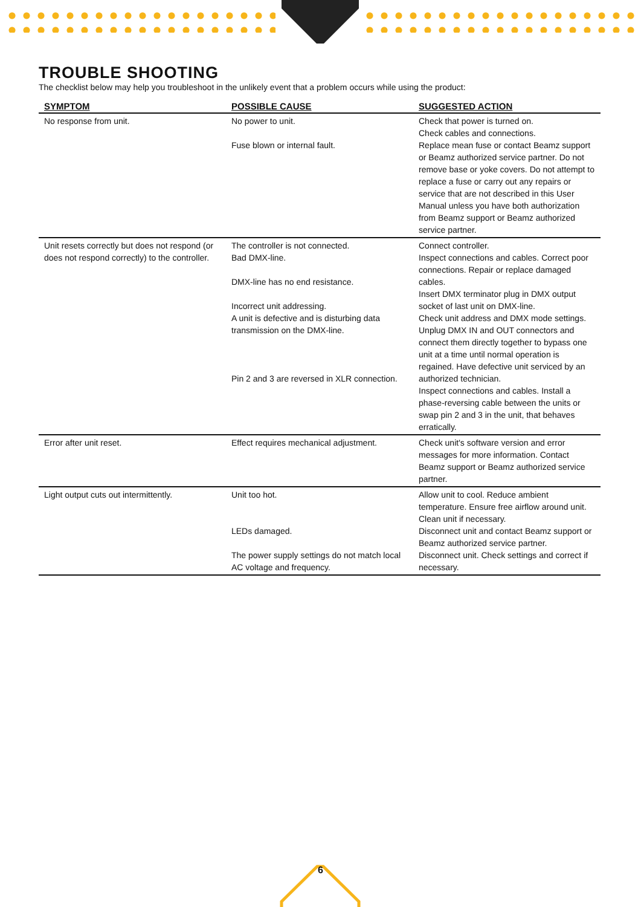TROUBLE SHOOTING
The checklist below may help you troubleshoot in the unlikely event that a problem occurs while using the product:
| SYMPTOM | POSSIBLE CAUSE | SUGGESTED ACTION |
| --- | --- | --- |
| No response from unit. | No power to unit. Fuse blown or internal fault. | Check that power is turned on. Check cables and connections. Replace mean fuse or contact Beamz support or Beamz authorized service partner. Do not remove base or yoke covers. Do not attempt to replace a fuse or carry out any repairs or service that are not described in this User Manual unless you have both authorization from Beamz support or Beamz authorized service partner. |
| Unit resets correctly but does not respond (or does not respond correctly) to the controller. | The controller is not connected. Bad DMX-line. DMX-line has no end resistance. Incorrect unit addressing. A unit is defective and is disturbing data transmission on the DMX-line. Pin 2 and 3 are reversed in XLR connection. | Connect controller. Inspect connections and cables. Correct poor connections. Repair or replace damaged cables. Insert DMX terminator plug in DMX output socket of last unit on DMX-line. Check unit address and DMX mode settings. Unplug DMX IN and OUT connectors and connect them directly together to bypass one unit at a time until normal operation is regained. Have defective unit serviced by an authorized technician. Inspect connections and cables. Install a phase-reversing cable between the units or swap pin 2 and 3 in the unit, that behaves erratically. |
| Error after unit reset. | Effect requires mechanical adjustment. | Check unit's software version and error messages for more information. Contact Beamz support or Beamz authorized service partner. |
| Light output cuts out intermittently. | Unit too hot. LEDs damaged. The power supply settings do not match local AC voltage and frequency. | Allow unit to cool. Reduce ambient temperature. Ensure free airflow around unit. Clean unit if necessary. Disconnect unit and contact Beamz support or Beamz authorized service partner. Disconnect unit. Check settings and correct if necessary. |
6